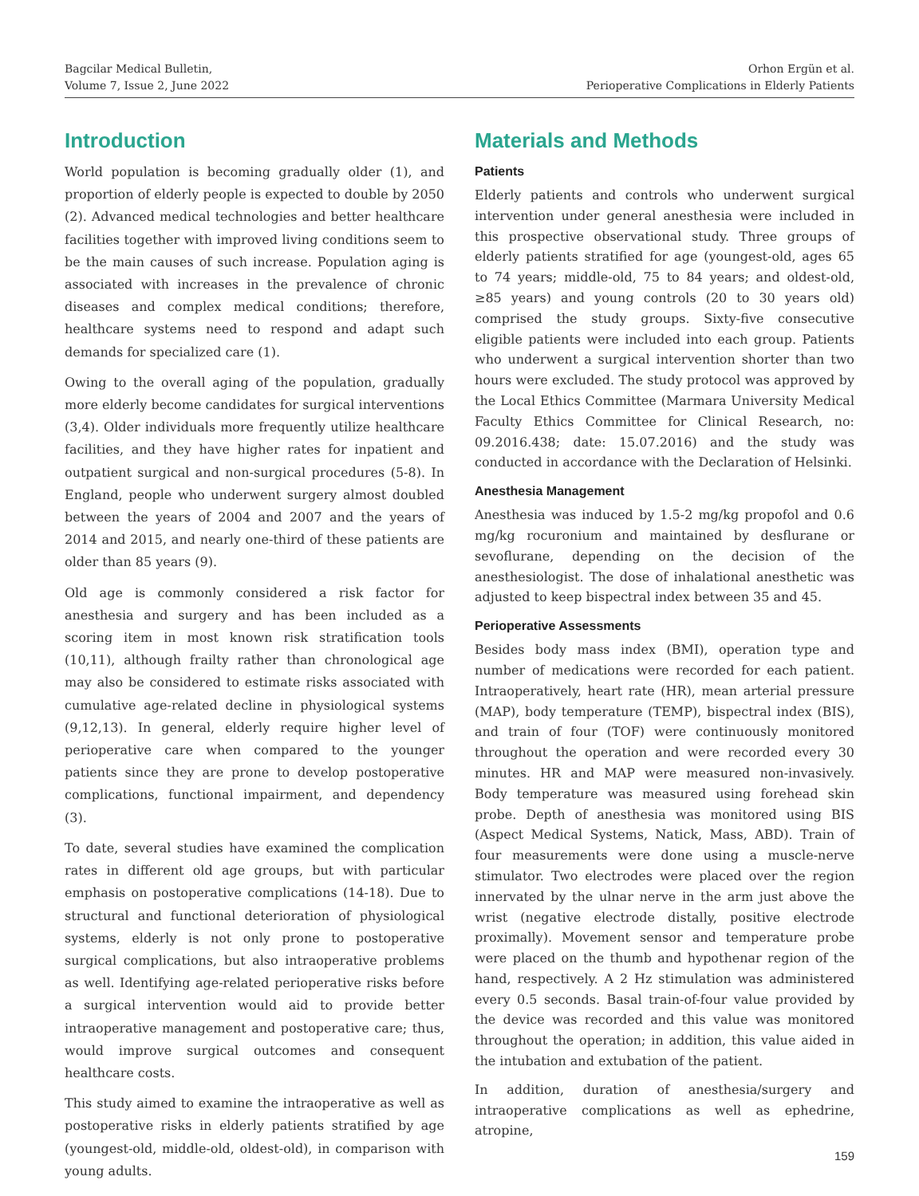Bagcilar Medical Bulletin,
Volume 7, Issue 2, June 2022
Orhon Ergün et al.
Perioperative Complications in Elderly Patients
Introduction
World population is becoming gradually older (1), and proportion of elderly people is expected to double by 2050 (2). Advanced medical technologies and better healthcare facilities together with improved living conditions seem to be the main causes of such increase. Population aging is associated with increases in the prevalence of chronic diseases and complex medical conditions; therefore, healthcare systems need to respond and adapt such demands for specialized care (1).
Owing to the overall aging of the population, gradually more elderly become candidates for surgical interventions (3,4). Older individuals more frequently utilize healthcare facilities, and they have higher rates for inpatient and outpatient surgical and non-surgical procedures (5-8). In England, people who underwent surgery almost doubled between the years of 2004 and 2007 and the years of 2014 and 2015, and nearly one-third of these patients are older than 85 years (9).
Old age is commonly considered a risk factor for anesthesia and surgery and has been included as a scoring item in most known risk stratification tools (10,11), although frailty rather than chronological age may also be considered to estimate risks associated with cumulative age-related decline in physiological systems (9,12,13). In general, elderly require higher level of perioperative care when compared to the younger patients since they are prone to develop postoperative complications, functional impairment, and dependency (3).
To date, several studies have examined the complication rates in different old age groups, but with particular emphasis on postoperative complications (14-18). Due to structural and functional deterioration of physiological systems, elderly is not only prone to postoperative surgical complications, but also intraoperative problems as well. Identifying age-related perioperative risks before a surgical intervention would aid to provide better intraoperative management and postoperative care; thus, would improve surgical outcomes and consequent healthcare costs.
This study aimed to examine the intraoperative as well as postoperative risks in elderly patients stratified by age (youngest-old, middle-old, oldest-old), in comparison with young adults.
Materials and Methods
Patients
Elderly patients and controls who underwent surgical intervention under general anesthesia were included in this prospective observational study. Three groups of elderly patients stratified for age (youngest-old, ages 65 to 74 years; middle-old, 75 to 84 years; and oldest-old, ≥85 years) and young controls (20 to 30 years old) comprised the study groups. Sixty-five consecutive eligible patients were included into each group. Patients who underwent a surgical intervention shorter than two hours were excluded. The study protocol was approved by the Local Ethics Committee (Marmara University Medical Faculty Ethics Committee for Clinical Research, no: 09.2016.438; date: 15.07.2016) and the study was conducted in accordance with the Declaration of Helsinki.
Anesthesia Management
Anesthesia was induced by 1.5-2 mg/kg propofol and 0.6 mg/kg rocuronium and maintained by desflurane or sevoflurane, depending on the decision of the anesthesiologist. The dose of inhalational anesthetic was adjusted to keep bispectral index between 35 and 45.
Perioperative Assessments
Besides body mass index (BMI), operation type and number of medications were recorded for each patient. Intraoperatively, heart rate (HR), mean arterial pressure (MAP), body temperature (TEMP), bispectral index (BIS), and train of four (TOF) were continuously monitored throughout the operation and were recorded every 30 minutes. HR and MAP were measured non-invasively. Body temperature was measured using forehead skin probe. Depth of anesthesia was monitored using BIS (Aspect Medical Systems, Natick, Mass, ABD). Train of four measurements were done using a muscle-nerve stimulator. Two electrodes were placed over the region innervated by the ulnar nerve in the arm just above the wrist (negative electrode distally, positive electrode proximally). Movement sensor and temperature probe were placed on the thumb and hypothenar region of the hand, respectively. A 2 Hz stimulation was administered every 0.5 seconds. Basal train-of-four value provided by the device was recorded and this value was monitored throughout the operation; in addition, this value aided in the intubation and extubation of the patient.
In addition, duration of anesthesia/surgery and intraoperative complications as well as ephedrine, atropine,
159